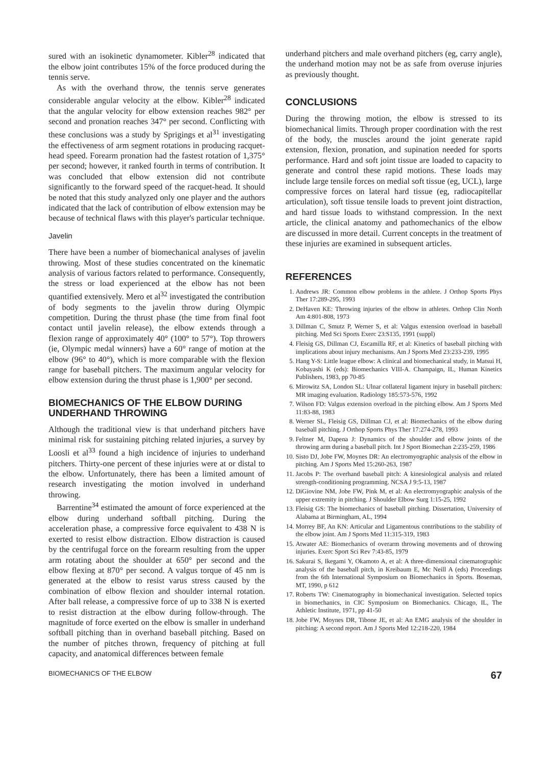sured with an isokinetic dynamometer. Kibler<sup>28</sup> indicated that the elbow joint contributes 15% of the force produced during the tennis serve.
As with the overhand throw, the tennis serve generates considerable angular velocity at the elbow. Kibler<sup>28</sup> indicated that the angular velocity for elbow extension reaches 982° per second and pronation reaches 347° per second. Conflicting with these conclusions was a study by Sprigings et al<sup>31</sup> investigating the effectiveness of arm segment rotations in producing racquet-head speed. Forearm pronation had the fastest rotation of 1,375° per second; however, it ranked fourth in terms of contribution. It was concluded that elbow extension did not contribute significantly to the forward speed of the racquet-head. It should be noted that this study analyzed only one player and the authors indicated that the lack of contribution of elbow extension may be because of technical flaws with this player's particular technique.
Javelin
There have been a number of biomechanical analyses of javelin throwing. Most of these studies concentrated on the kinematic analysis of various factors related to performance. Consequently, the stress or load experienced at the elbow has not been quantified extensively. Mero et al<sup>32</sup> investigated the contribution of body segments to the javelin throw during Olympic competition. During the thrust phase (the time from final foot contact until javelin release), the elbow extends through a flexion range of approximately 40° (100° to 57°). Top throwers (ie, Olympic medal winners) have a 60° range of motion at the elbow (96° to 40°), which is more comparable with the flexion range for baseball pitchers. The maximum angular velocity for elbow extension during the thrust phase is 1,900° per second.
BIOMECHANICS OF THE ELBOW DURING UNDERHAND THROWING
Although the traditional view is that underhand pitchers have minimal risk for sustaining pitching related injuries, a survey by Loosli et al<sup>33</sup> found a high incidence of injuries to underhand pitchers. Thirty-one percent of these injuries were at or distal to the elbow. Unfortunately, there has been a limited amount of research investigating the motion involved in underhand throwing.
Barrentine<sup>34</sup> estimated the amount of force experienced at the elbow during underhand softball pitching. During the acceleration phase, a compressive force equivalent to 438 N is exerted to resist elbow distraction. Elbow distraction is caused by the centrifugal force on the forearm resulting from the upper arm rotating about the shoulder at 650° per second and the elbow flexing at 870° per second. A valgus torque of 45 nm is generated at the elbow to resist varus stress caused by the combination of elbow flexion and shoulder internal rotation. After ball release, a compressive force of up to 338 N is exerted to resist distraction at the elbow during follow-through. The magnitude of force exerted on the elbow is smaller in underhand softball pitching than in overhand baseball pitching. Based on the number of pitches thrown, frequency of pitching at full capacity, and anatomical differences between female
underhand pitchers and male overhand pitchers (eg, carry angle), the underhand motion may not be as safe from overuse injuries as previously thought.
CONCLUSIONS
During the throwing motion, the elbow is stressed to its biomechanical limits. Through proper coordination with the rest of the body, the muscles around the joint generate rapid extension, flexion, pronation, and supination needed for sports performance. Hard and soft joint tissue are loaded to capacity to generate and control these rapid motions. These loads may include large tensile forces on medial soft tissue (eg, UCL), large compressive forces on lateral hard tissue (eg, radiocapitellar articulation), soft tissue tensile loads to prevent joint distraction, and hard tissue loads to withstand compression. In the next article, the clinical anatomy and pathomechanics of the elbow are discussed in more detail. Current concepts in the treatment of these injuries are examined in subsequent articles.
REFERENCES
1. Andrews JR: Common elbow problems in the athlete. J Orthop Sports Phys Ther 17:289-295, 1993
2. DeHaven KE: Throwing injuries of the elbow in athletes. Orthop Clin North Am 4:801-808, 1973
3. Dillman C, Smutz P, Werner S, et al: Valgus extension overload in baseball pitching. Med Sci Sports Exerc 23:S135, 1991 (suppl)
4. Fleisig GS, Dillman CJ, Escamilla RF, et al: Kinetics of baseball pitching with implications about injury mechanisms. Am J Sports Med 23:233-239, 1995
5. Hang Y-S: Little league elbow: A clinical and biomechanical study, in Matsui H, Kobayashi K (eds): Biomechanics VIII-A. Champaign, IL, Human Kinetics Publishers, 1983, pp 70-85
6. Mirowitz SA, London SL: Ulnar collateral ligament injury in baseball pitchers: MR imaging evaluation. Radiology 185:573-576, 1992
7. Wilson FD: Valgus extension overload in the pitching elbow. Am J Sports Med 11:83-88, 1983
8. Werner SL, Fleisig GS, Dillman CJ, et al: Biomechanics of the elbow during baseball pitching. J Orthop Sports Phys Ther 17:274-278, 1993
9. Feltner M, Dapena J: Dynamics of the shoulder and elbow joints of the throwing arm during a baseball pitch. Int J Sport Biomechan 2:235-259, 1986
10. Sisto DJ, Jobe FW, Moynes DR: An electromyographic analysis of the elbow in pitching. Am J Sports Med 15:260-263, 1987
11. Jacobs P: The overhand baseball pitch: A kinesiological analysis and related strength-conditioning programming. NCSA J 9:5-13, 1987
12. DiGiovine NM, Jobe FW, Pink M, et al: An electromyographic analysis of the upper extremity in pitching. J Shoulder Elbow Surg 1:15-25, 1992
13. Fleisig GS: The biomechanics of baseball pitching. Dissertation, University of Alabama at Birmingham, AL, 1994
14. Morrey BF, An KN: Articular and Ligamentous contributions to the stability of the elbow joint. Am J Sports Med 11:315-319, 1983
15. Atwater AE: Biomechanics of overarm throwing movements and of throwing injuries. Exerc Sport Sci Rev 7:43-85, 1979
16. Sakurai S, Ikegami Y, Okamoto A, et al: A three-dimensional cinematographic analysis of the baseball pitch, in Kreibaum E, Mc Neill A (eds) Proceedings from the 6th International Symposium on Biomechanics in Sports. Boseman, MT, 1990, p 612
17. Roberts TW: Cinematography in biomechanical investigation. Selected topics in biomechanics, in CIC Symposium on Biomechanics. Chicago, IL, The Athletic Institute, 1971, pp 41-50
18. Jobe FW, Moynes DR, Tibone JE, et al: An EMG analysis of the shoulder in pitching: A second report. Am J Sports Med 12:218-220, 1984
BIOMECHANICS OF THE ELBOW 67